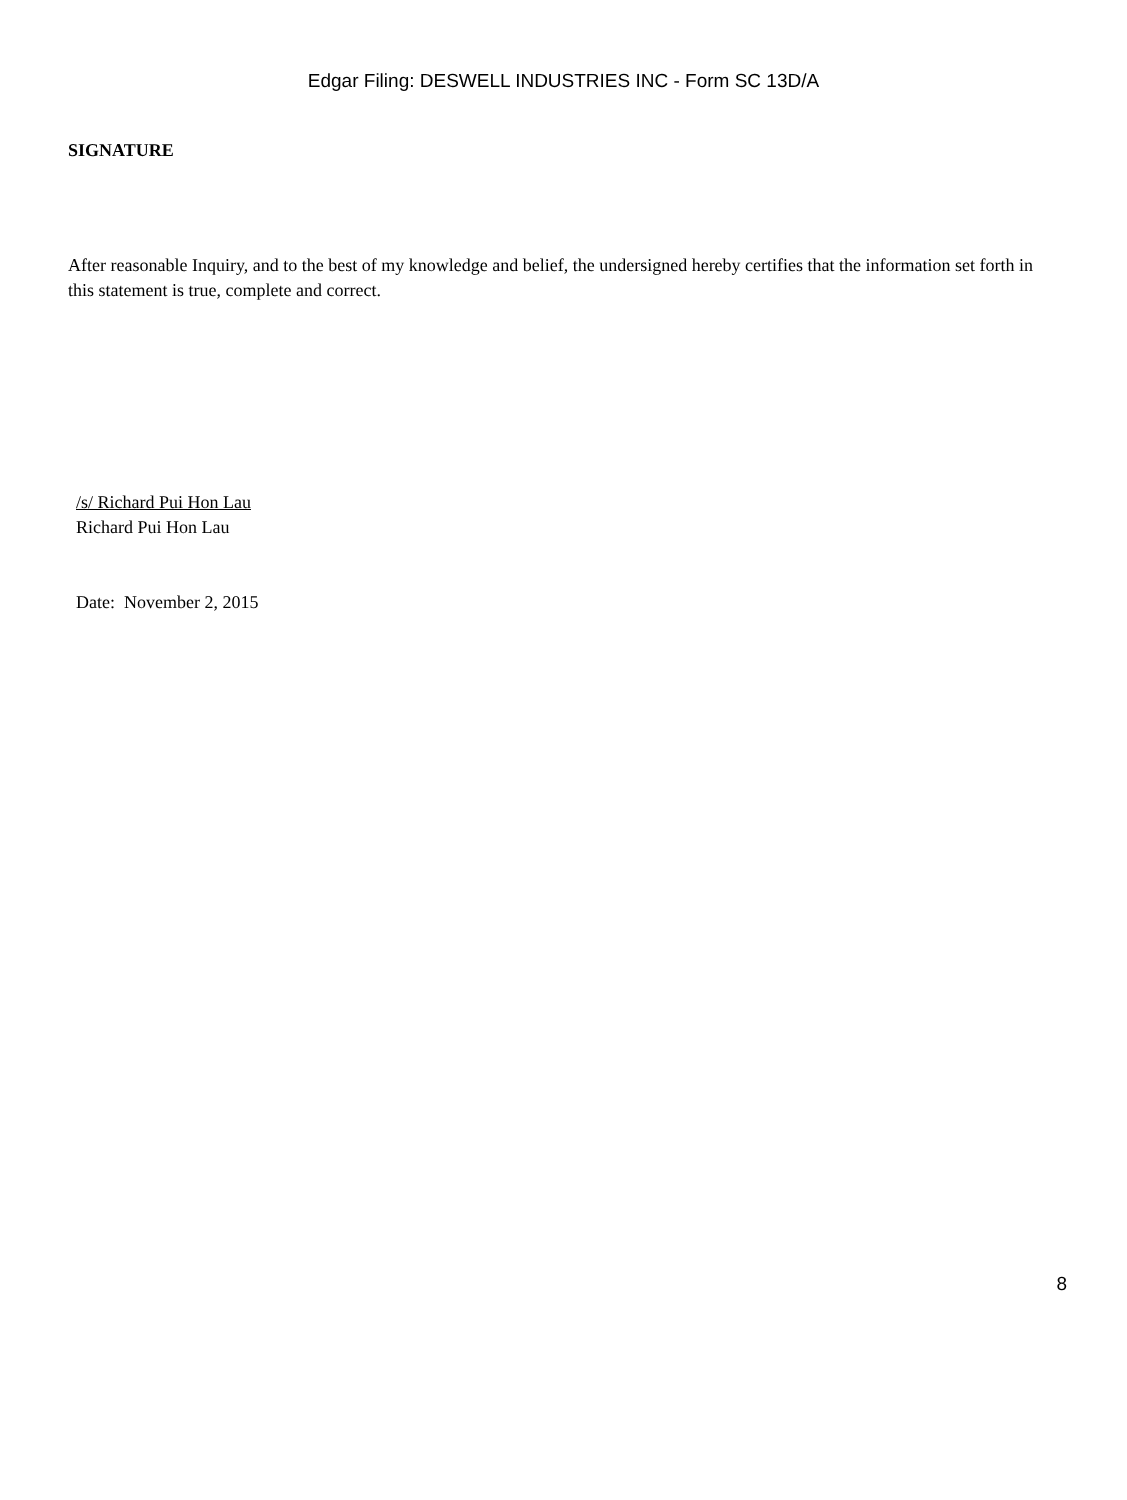Edgar Filing: DESWELL INDUSTRIES INC - Form SC 13D/A
SIGNATURE
After reasonable Inquiry, and to the best of my knowledge and belief, the undersigned hereby certifies that the information set forth in this statement is true, complete and correct.
/s/ Richard Pui Hon Lau
Richard Pui Hon Lau
Date: November 2, 2015
8